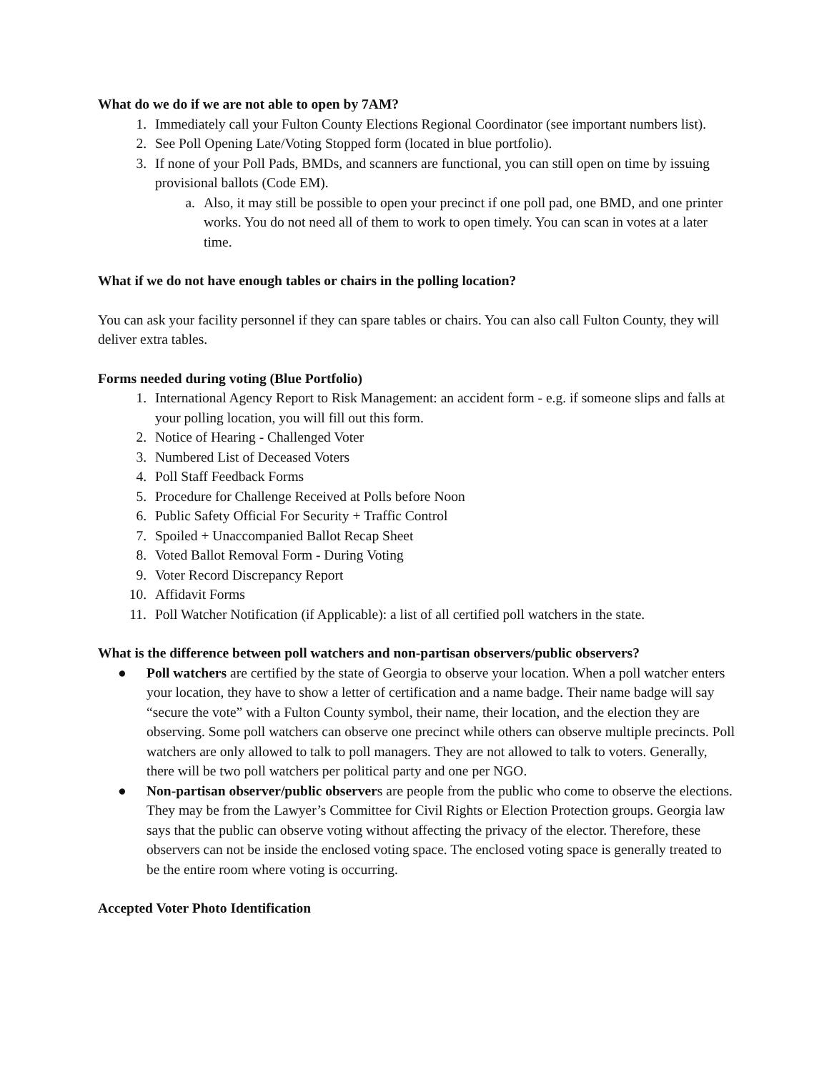What do we do if we are not able to open by 7AM?
1. Immediately call your Fulton County Elections Regional Coordinator (see important numbers list).
2. See Poll Opening Late/Voting Stopped form (located in blue portfolio).
3. If none of your Poll Pads, BMDs, and scanners are functional, you can still open on time by issuing provisional ballots (Code EM).
a. Also, it may still be possible to open your precinct if one poll pad, one BMD, and one printer works. You do not need all of them to work to open timely. You can scan in votes at a later time.
What if we do not have enough tables or chairs in the polling location?
You can ask your facility personnel if they can spare tables or chairs. You can also call Fulton County, they will deliver extra tables.
Forms needed during voting (Blue Portfolio)
1. International Agency Report to Risk Management: an accident form - e.g. if someone slips and falls at your polling location, you will fill out this form.
2. Notice of Hearing - Challenged Voter
3. Numbered List of Deceased Voters
4. Poll Staff Feedback Forms
5. Procedure for Challenge Received at Polls before Noon
6. Public Safety Official For Security + Traffic Control
7. Spoiled + Unaccompanied Ballot Recap Sheet
8. Voted Ballot Removal Form - During Voting
9. Voter Record Discrepancy Report
10. Affidavit Forms
11. Poll Watcher Notification (if Applicable): a list of all certified poll watchers in the state.
What is the difference between poll watchers and non-partisan observers/public observers?
● Poll watchers are certified by the state of Georgia to observe your location. When a poll watcher enters your location, they have to show a letter of certification and a name badge. Their name badge will say “secure the vote” with a Fulton County symbol, their name, their location, and the election they are observing. Some poll watchers can observe one precinct while others can observe multiple precincts. Poll watchers are only allowed to talk to poll managers. They are not allowed to talk to voters. Generally, there will be two poll watchers per political party and one per NGO.
● Non-partisan observer/public observers are people from the public who come to observe the elections. They may be from the Lawyer’s Committee for Civil Rights or Election Protection groups. Georgia law says that the public can observe voting without affecting the privacy of the elector. Therefore, these observers can not be inside the enclosed voting space. The enclosed voting space is generally treated to be the entire room where voting is occurring.
Accepted Voter Photo Identification